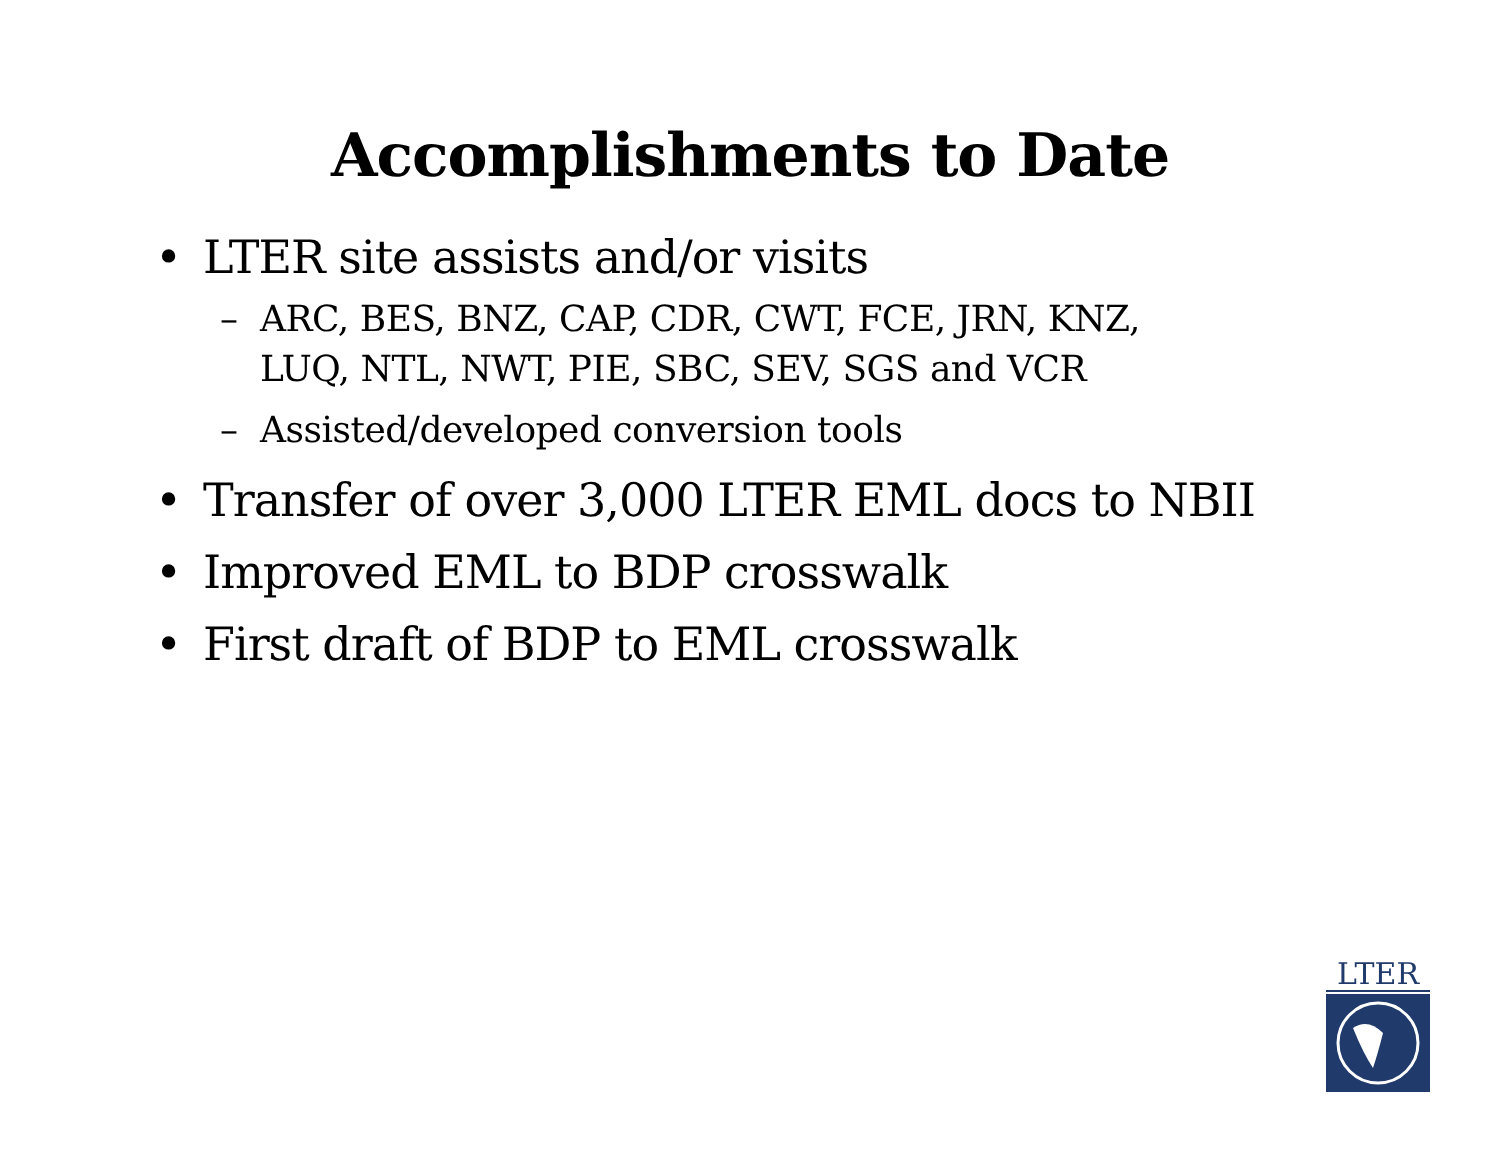Accomplishments to Date
• LTER site assists and/or visits
– ARC, BES, BNZ, CAP, CDR, CWT, FCE, JRN, KNZ,
LUQ, NTL, NWT, PIE, SBC, SEV, SGS and VCR
– Assisted/developed conversion tools
• Transfer of over 3,000 LTER EML docs to NBII
• Improved EML to BDP crosswalk
• First draft of BDP to EML crosswalk
LTER